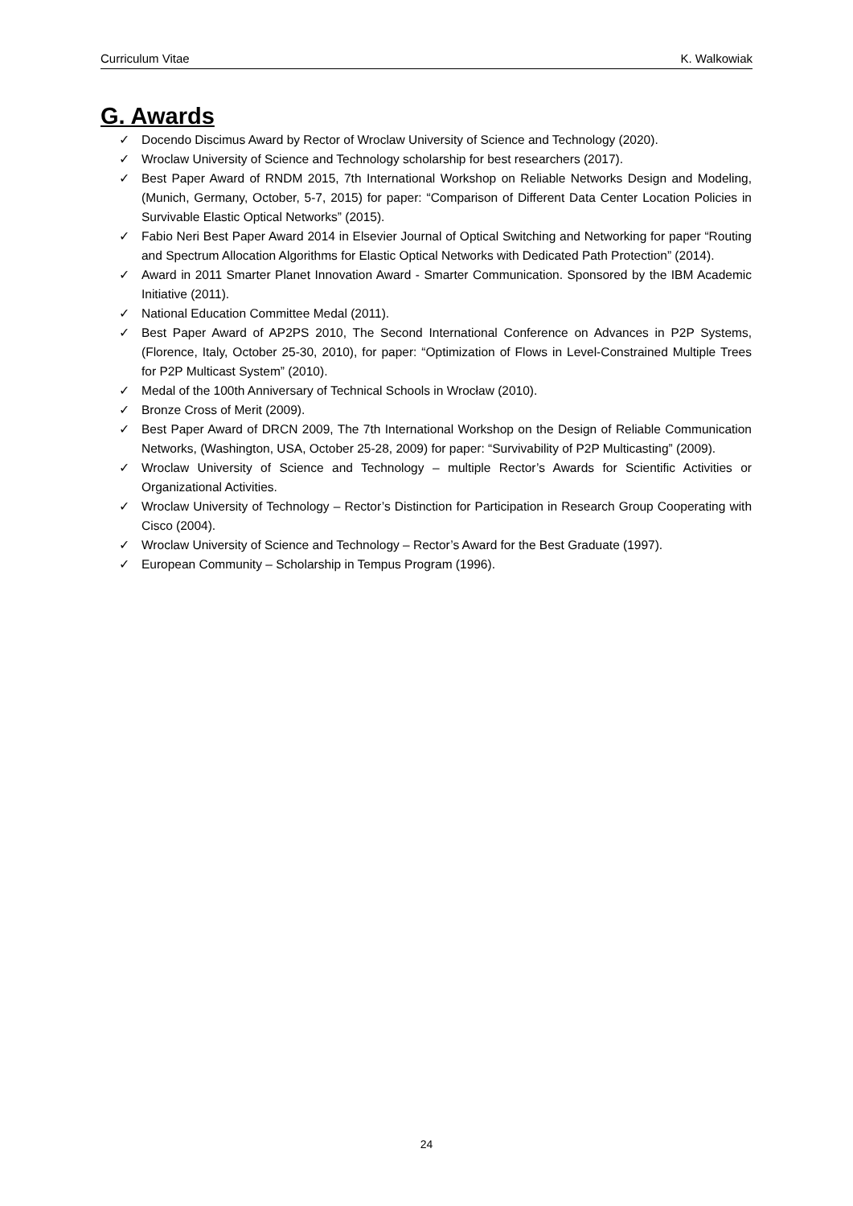Curriculum Vitae K. Walkowiak
G. Awards
✓ Docendo Discimus Award by Rector of Wroclaw University of Science and Technology (2020).
✓ Wroclaw University of Science and Technology scholarship for best researchers (2017).
✓ Best Paper Award of RNDM 2015, 7th International Workshop on Reliable Networks Design and Modeling, (Munich, Germany, October, 5-7, 2015) for paper: “Comparison of Different Data Center Location Policies in Survivable Elastic Optical Networks” (2015).
✓ Fabio Neri Best Paper Award 2014 in Elsevier Journal of Optical Switching and Networking for paper “Routing and Spectrum Allocation Algorithms for Elastic Optical Networks with Dedicated Path Protection” (2014).
✓ Award in 2011 Smarter Planet Innovation Award - Smarter Communication. Sponsored by the IBM Academic Initiative (2011).
✓ National Education Committee Medal (2011).
✓ Best Paper Award of AP2PS 2010, The Second International Conference on Advances in P2P Systems, (Florence, Italy, October 25-30, 2010), for paper: “Optimization of Flows in Level-Constrained Multiple Trees for P2P Multicast System” (2010).
✓ Medal of the 100th Anniversary of Technical Schools in Wrocław (2010).
✓ Bronze Cross of Merit (2009).
✓ Best Paper Award of DRCN 2009, The 7th International Workshop on the Design of Reliable Communication Networks, (Washington, USA, October 25-28, 2009) for paper: “Survivability of P2P Multicasting” (2009).
✓ Wroclaw University of Science and Technology – multiple Rector’s Awards for Scientific Activities or Organizational Activities.
✓ Wroclaw University of Technology – Rector’s Distinction for Participation in Research Group Cooperating with Cisco (2004).
✓ Wroclaw University of Science and Technology – Rector’s Award for the Best Graduate (1997).
✓ European Community – Scholarship in Tempus Program (1996).
24